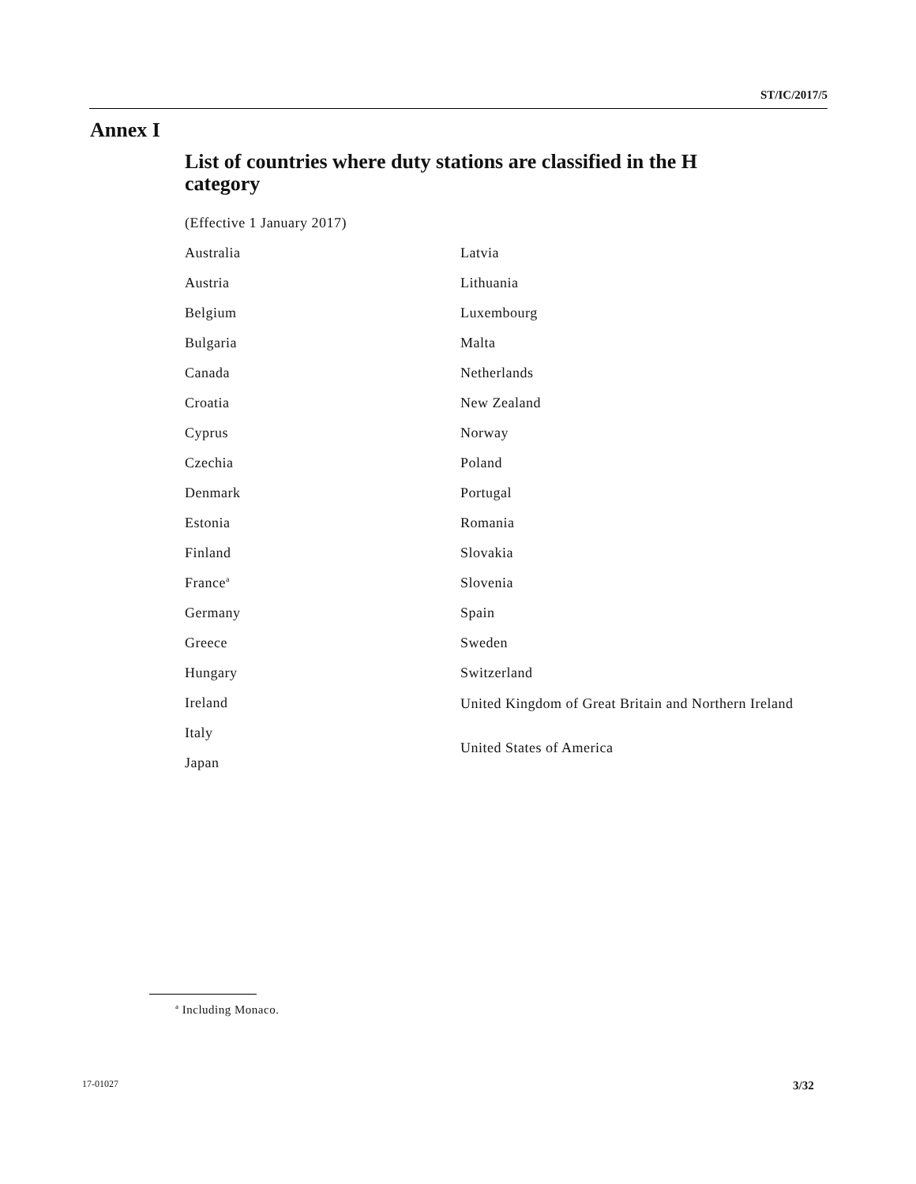ST/IC/2017/5
Annex I
List of countries where duty stations are classified in the H category
(Effective 1 January 2017)
Australia
Austria
Belgium
Bulgaria
Canada
Croatia
Cyprus
Czechia
Denmark
Estonia
Finland
France<sup>a</sup>
Germany
Greece
Hungary
Ireland
Italy
Japan
Latvia
Lithuania
Luxembourg
Malta
Netherlands
New Zealand
Norway
Poland
Portugal
Romania
Slovakia
Slovenia
Spain
Sweden
Switzerland
United Kingdom of Great Britain and Northern Ireland
United States of America
<sup>a</sup> Including Monaco.
17-01027 3/32